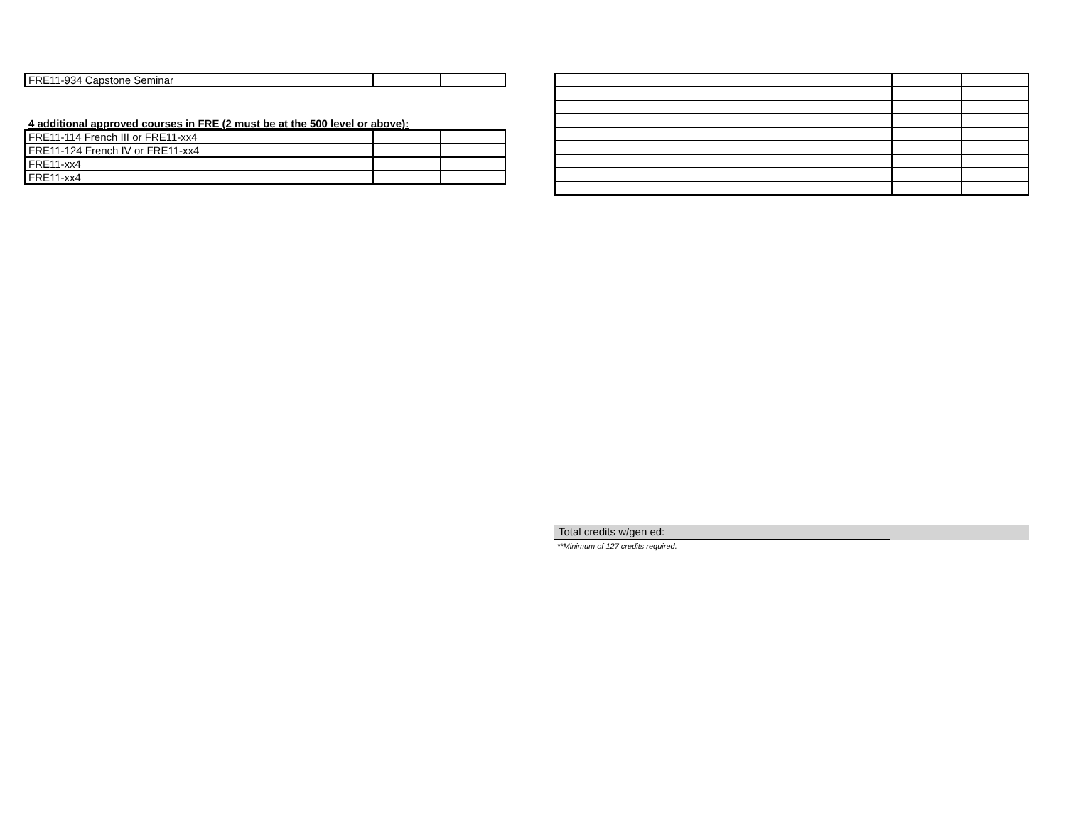| FRE11-934 Capstone Seminar | | |
4 additional approved courses in FRE (2 must be at the 500 level or above):
| FRE11-114 French III or FRE11-xx4 | | |
| FRE11-124 French IV or FRE11-xx4 | | |
| FRE11-xx4 | | |
| FRE11-xx4 | | |
Total credits w/gen ed:
**Minimum of 127 credits required.